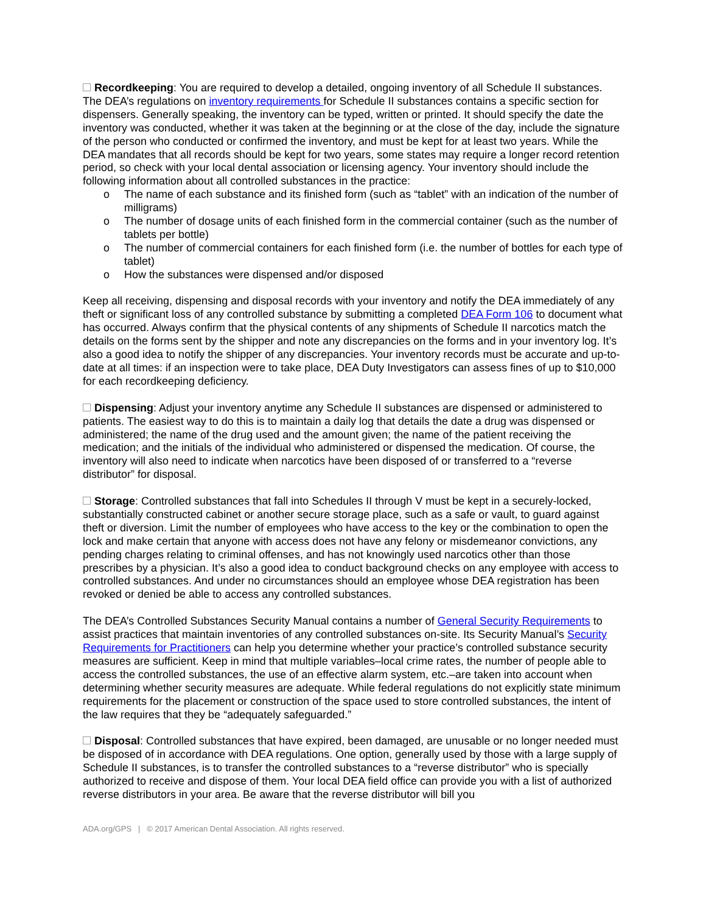Recordkeeping: You are required to develop a detailed, ongoing inventory of all Schedule II substances. The DEA’s regulations on inventory requirements for Schedule II substances contains a specific section for dispensers. Generally speaking, the inventory can be typed, written or printed. It should specify the date the inventory was conducted, whether it was taken at the beginning or at the close of the day, include the signature of the person who conducted or confirmed the inventory, and must be kept for at least two years. While the DEA mandates that all records should be kept for two years, some states may require a longer record retention period, so check with your local dental association or licensing agency. Your inventory should include the following information about all controlled substances in the practice:
o The name of each substance and its finished form (such as “tablet” with an indication of the number of milligrams)
o The number of dosage units of each finished form in the commercial container (such as the number of tablets per bottle)
o The number of commercial containers for each finished form (i.e. the number of bottles for each type of tablet)
o How the substances were dispensed and/or disposed
Keep all receiving, dispensing and disposal records with your inventory and notify the DEA immediately of any theft or significant loss of any controlled substance by submitting a completed DEA Form 106 to document what has occurred. Always confirm that the physical contents of any shipments of Schedule II narcotics match the details on the forms sent by the shipper and note any discrepancies on the forms and in your inventory log. It’s also a good idea to notify the shipper of any discrepancies. Your inventory records must be accurate and up-to-date at all times: if an inspection were to take place, DEA Duty Investigators can assess fines of up to $10,000 for each recordkeeping deficiency.
Dispensing: Adjust your inventory anytime any Schedule II substances are dispensed or administered to patients. The easiest way to do this is to maintain a daily log that details the date a drug was dispensed or administered; the name of the drug used and the amount given; the name of the patient receiving the medication; and the initials of the individual who administered or dispensed the medication. Of course, the inventory will also need to indicate when narcotics have been disposed of or transferred to a “reverse distributor” for disposal.
Storage: Controlled substances that fall into Schedules II through V must be kept in a securely-locked, substantially constructed cabinet or another secure storage place, such as a safe or vault, to guard against theft or diversion. Limit the number of employees who have access to the key or the combination to open the lock and make certain that anyone with access does not have any felony or misdemeanor convictions, any pending charges relating to criminal offenses, and has not knowingly used narcotics other than those prescribes by a physician. It’s also a good idea to conduct background checks on any employee with access to controlled substances. And under no circumstances should an employee whose DEA registration has been revoked or denied be able to access any controlled substances.
The DEA’s Controlled Substances Security Manual contains a number of General Security Requirements to assist practices that maintain inventories of any controlled substances on-site. Its Security Manual’s Security Requirements for Practitioners can help you determine whether your practice’s controlled substance security measures are sufficient. Keep in mind that multiple variables–local crime rates, the number of people able to access the controlled substances, the use of an effective alarm system, etc.–are taken into account when determining whether security measures are adequate. While federal regulations do not explicitly state minimum requirements for the placement or construction of the space used to store controlled substances, the intent of the law requires that they be “adequately safeguarded.”
Disposal: Controlled substances that have expired, been damaged, are unusable or no longer needed must be disposed of in accordance with DEA regulations. One option, generally used by those with a large supply of Schedule II substances, is to transfer the controlled substances to a “reverse distributor” who is specially authorized to receive and dispose of them. Your local DEA field office can provide you with a list of authorized reverse distributors in your area. Be aware that the reverse distributor will bill you
ADA.org/GPS | © 2017 American Dental Association. All rights reserved.